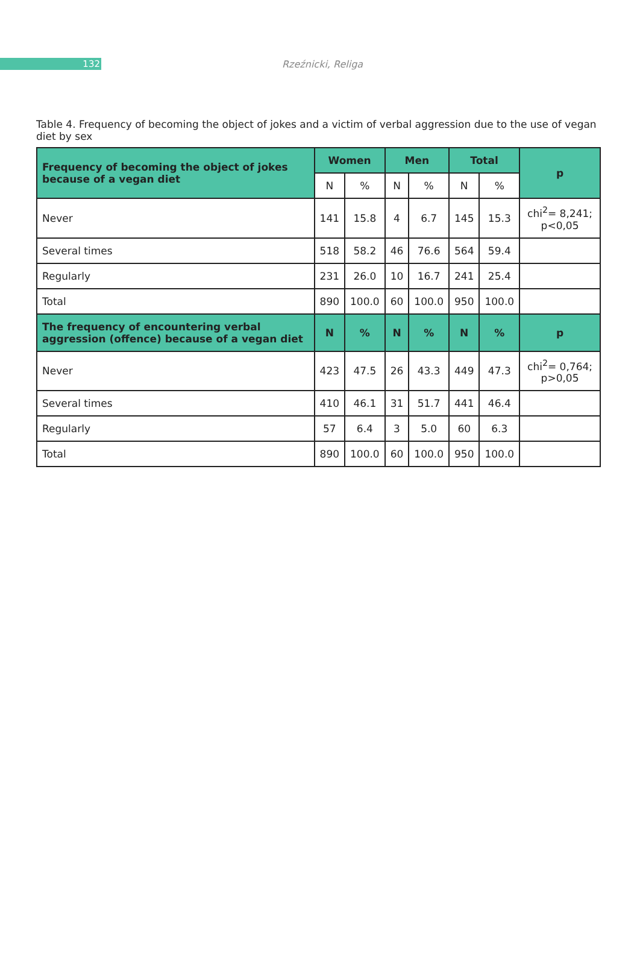132
Rzeźnicki, Religa
Table 4. Frequency of becoming the object of jokes and a victim of verbal aggression due to the use of vegan diet by sex
| Frequency of becoming the object of jokes because of a vegan diet | Women | | Men | | Total | | p |
| --- | --- | --- | --- | --- | --- | --- | --- |
| | N | % | N | % | N | % | |
| Never | 141 | 15.8 | 4 | 6.7 | 145 | 15.3 | chi<sup>2</sup>= 8,241; p<0,05 |
| Several times | 518 | 58.2 | 46 | 76.6 | 564 | 59.4 | |
| Regularly | 231 | 26.0 | 10 | 16.7 | 241 | 25.4 | |
| Total | 890 | 100.0 | 60 | 100.0 | 950 | 100.0 | |
| The frequency of encountering verbal aggression (offence) because of a vegan diet | N | % | N | % | N | % | p |
| Never | 423 | 47.5 | 26 | 43.3 | 449 | 47.3 | chi<sup>2</sup>= 0,764; p>0,05 |
| Several times | 410 | 46.1 | 31 | 51.7 | 441 | 46.4 | |
| Regularly | 57 | 6.4 | 3 | 5.0 | 60 | 6.3 | |
| Total | 890 | 100.0 | 60 | 100.0 | 950 | 100.0 | |